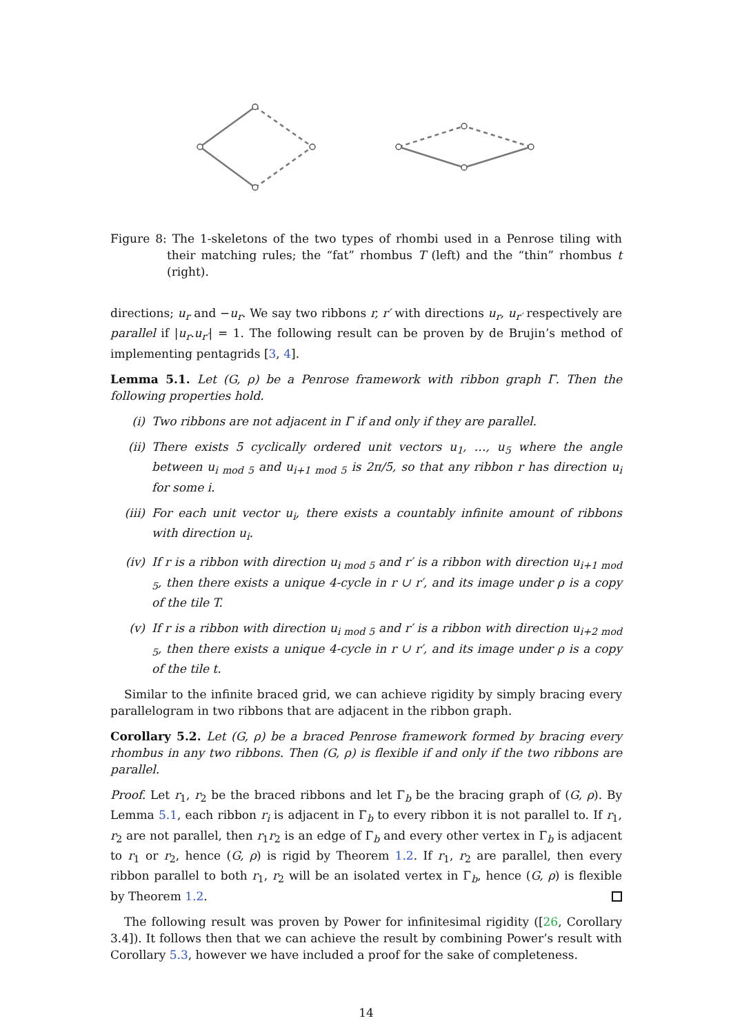Figure 8: The 1-skeletons of the two types of rhombi used in a Penrose tiling with their matching rules; the “fat” rhombus T (left) and the “thin” rhombus t (right).
directions; u<sub>r</sub> and −u<sub>r</sub>. We say two ribbons r, r′ with directions u<sub>r</sub>, u<sub>r′</sub> respectively are parallel if |u<sub>r</sub>.u<sub>r′</sub>| = 1. The following result can be proven by de Brujin’s method of implementing pentagrids [3, 4].
Lemma 5.1. Let (G, ρ) be a Penrose framework with ribbon graph Γ. Then the following properties hold.
(i) Two ribbons are not adjacent in Γ if and only if they are parallel.
(ii) There exists 5 cyclically ordered unit vectors u<sub>1</sub>, …, u<sub>5</sub> where the angle between u<sub>i mod 5</sub> and u<sub>i+1 mod 5</sub> is 2π/5, so that any ribbon r has direction u<sub>i</sub> for some i.
(iii) For each unit vector u<sub>i</sub>, there exists a countably infinite amount of ribbons with direction u<sub>i</sub>.
(iv) If r is a ribbon with direction u<sub>i mod 5</sub> and r′ is a ribbon with direction u<sub>i+1 mod 5</sub>, then there exists a unique 4-cycle in r ∪ r′, and its image under ρ is a copy of the tile T.
(v) If r is a ribbon with direction u<sub>i mod 5</sub> and r′ is a ribbon with direction u<sub>i+2 mod 5</sub>, then there exists a unique 4-cycle in r ∪ r′, and its image under ρ is a copy of the tile t.
Similar to the infinite braced grid, we can achieve rigidity by simply bracing every parallelogram in two ribbons that are adjacent in the ribbon graph.
Corollary 5.2. Let (G, ρ) be a braced Penrose framework formed by bracing every rhombus in any two ribbons. Then (G, ρ) is flexible if and only if the two ribbons are parallel.
Proof. Let r<sub>1</sub>, r<sub>2</sub> be the braced ribbons and let Γ<sub>b</sub> be the bracing graph of (G, ρ). By Lemma 5.1, each ribbon r<sub>i</sub> is adjacent in Γ<sub>b</sub> to every ribbon it is not parallel to. If r<sub>1</sub>, r<sub>2</sub> are not parallel, then r<sub>1</sub>r<sub>2</sub> is an edge of Γ<sub>b</sub> and every other vertex in Γ<sub>b</sub> is adjacent to r<sub>1</sub> or r<sub>2</sub>, hence (G, ρ) is rigid by Theorem 1.2. If r<sub>1</sub>, r<sub>2</sub> are parallel, then every ribbon parallel to both r<sub>1</sub>, r<sub>2</sub> will be an isolated vertex in Γ<sub>b</sub>, hence (G, ρ) is flexible by Theorem 1.2.
The following result was proven by Power for infinitesimal rigidity ([26, Corollary 3.4]). It follows then that we can achieve the result by combining Power’s result with Corollary 5.3, however we have included a proof for the sake of completeness.
14